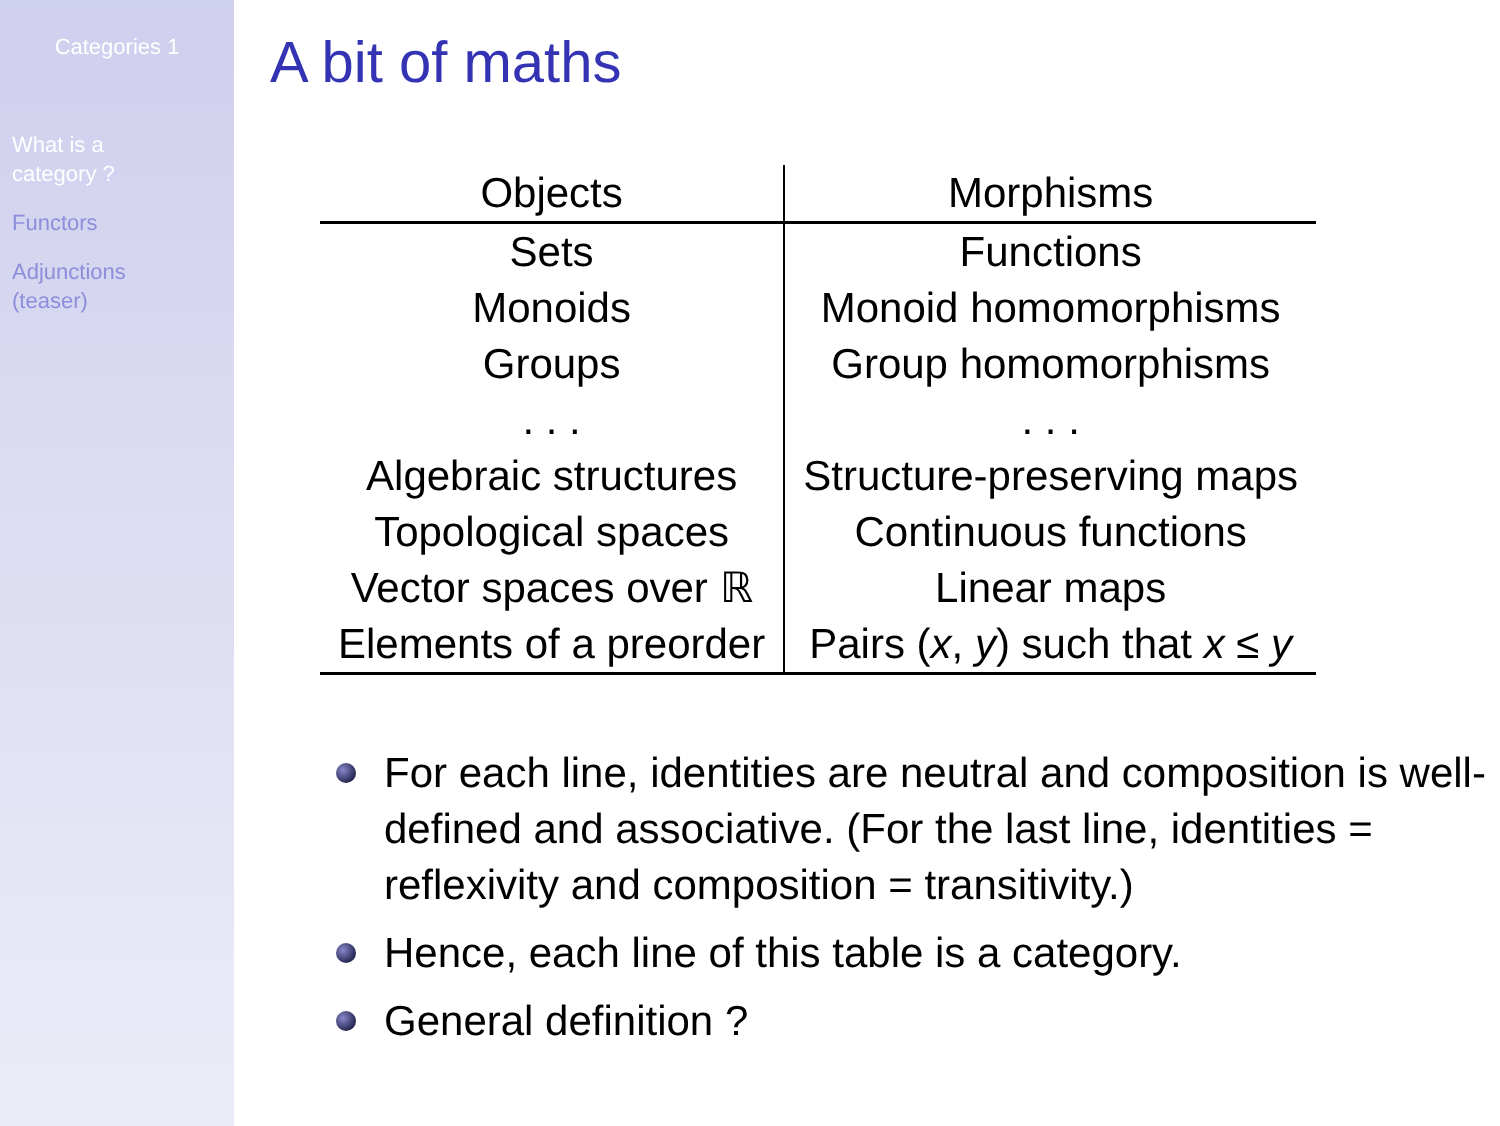Categories 1
What is a
category ?
Functors
Adjunctions
(teaser)
A bit of maths
| Objects | Morphisms |
| --- | --- |
| Sets | Functions |
| Monoids | Monoid homomorphisms |
| Groups | Group homomorphisms |
| . . . | . . . |
| Algebraic structures | Structure-preserving maps |
| Topological spaces | Continuous functions |
| Vector spaces over ℝ | Linear maps |
| Elements of a preorder | Pairs ( x , y ) such that x ≤ y |
For each line, identities are neutral and composition is well-defined and associative. (For the last line, identities = reflexivity and composition = transitivity.)
Hence, each line of this table is a category.
General definition ?